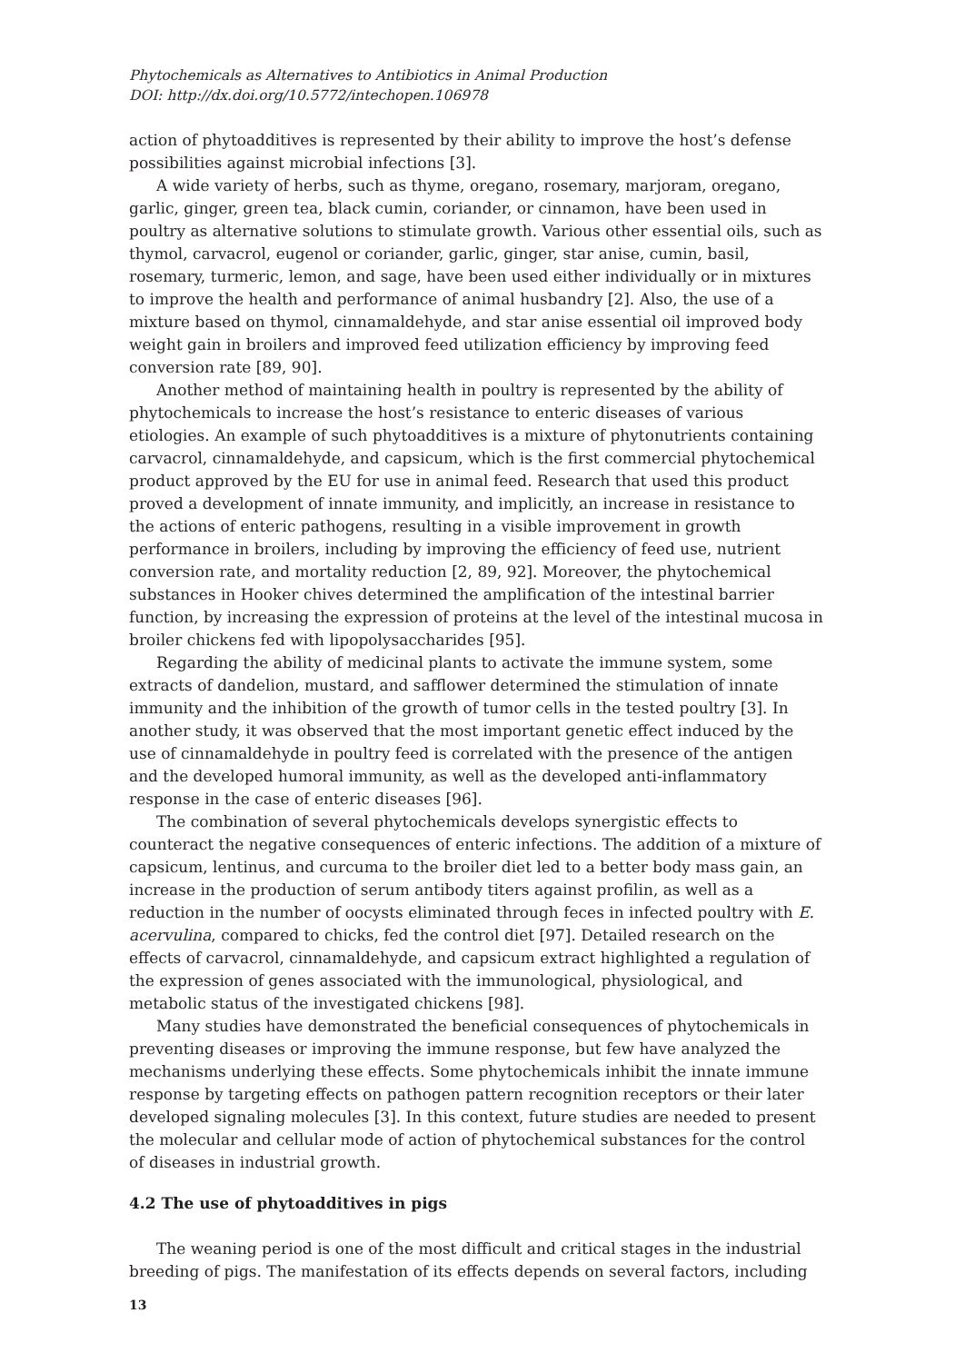Phytochemicals as Alternatives to Antibiotics in Animal Production
DOI: http://dx.doi.org/10.5772/intechopen.106978
action of phytoadditives is represented by their ability to improve the host’s defense possibilities against microbial infections [3].
A wide variety of herbs, such as thyme, oregano, rosemary, marjoram, oregano, garlic, ginger, green tea, black cumin, coriander, or cinnamon, have been used in poultry as alternative solutions to stimulate growth. Various other essential oils, such as thymol, carvacrol, eugenol or coriander, garlic, ginger, star anise, cumin, basil, rosemary, turmeric, lemon, and sage, have been used either individually or in mixtures to improve the health and performance of animal husbandry [2]. Also, the use of a mixture based on thymol, cinnamaldehyde, and star anise essential oil improved body weight gain in broilers and improved feed utilization efficiency by improving feed conversion rate [89, 90].
Another method of maintaining health in poultry is represented by the ability of phytochemicals to increase the host’s resistance to enteric diseases of various etiologies. An example of such phytoadditives is a mixture of phytonutrients containing carvacrol, cinnamaldehyde, and capsicum, which is the first commercial phytochemical product approved by the EU for use in animal feed. Research that used this product proved a development of innate immunity, and implicitly, an increase in resistance to the actions of enteric pathogens, resulting in a visible improvement in growth performance in broilers, including by improving the efficiency of feed use, nutrient conversion rate, and mortality reduction [2, 89, 92]. Moreover, the phytochemical substances in Hooker chives determined the amplification of the intestinal barrier function, by increasing the expression of proteins at the level of the intestinal mucosa in broiler chickens fed with lipopolysaccharides [95].
Regarding the ability of medicinal plants to activate the immune system, some extracts of dandelion, mustard, and safflower determined the stimulation of innate immunity and the inhibition of the growth of tumor cells in the tested poultry [3]. In another study, it was observed that the most important genetic effect induced by the use of cinnamaldehyde in poultry feed is correlated with the presence of the antigen and the developed humoral immunity, as well as the developed anti-inflammatory response in the case of enteric diseases [96].
The combination of several phytochemicals develops synergistic effects to counteract the negative consequences of enteric infections. The addition of a mixture of capsicum, lentinus, and curcuma to the broiler diet led to a better body mass gain, an increase in the production of serum antibody titers against profilin, as well as a reduction in the number of oocysts eliminated through feces in infected poultry with E. acervulina, compared to chicks, fed the control diet [97]. Detailed research on the effects of carvacrol, cinnamaldehyde, and capsicum extract highlighted a regulation of the expression of genes associated with the immunological, physiological, and metabolic status of the investigated chickens [98].
Many studies have demonstrated the beneficial consequences of phytochemicals in preventing diseases or improving the immune response, but few have analyzed the mechanisms underlying these effects. Some phytochemicals inhibit the innate immune response by targeting effects on pathogen pattern recognition receptors or their later developed signaling molecules [3]. In this context, future studies are needed to present the molecular and cellular mode of action of phytochemical substances for the control of diseases in industrial growth.
4.2 The use of phytoadditives in pigs
The weaning period is one of the most difficult and critical stages in the industrial breeding of pigs. The manifestation of its effects depends on several factors, including
13